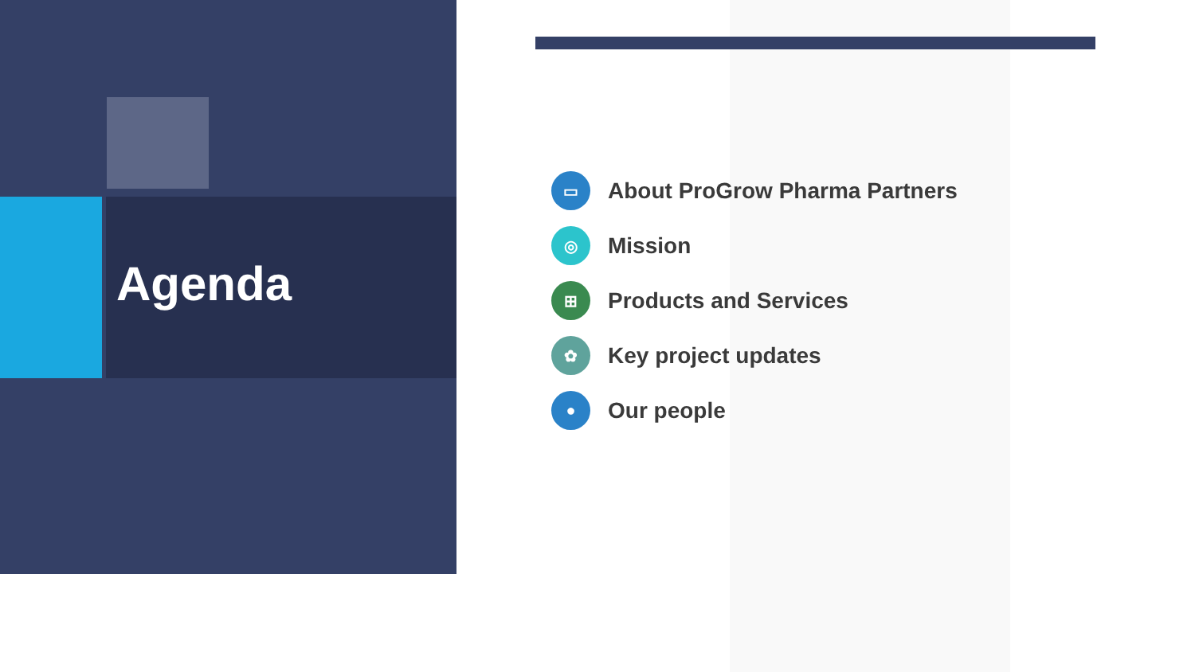Agenda
▭ About ProGrow Pharma Partners
◎ Mission
⊞ Products and Services
✿ Key project updates
● Our people